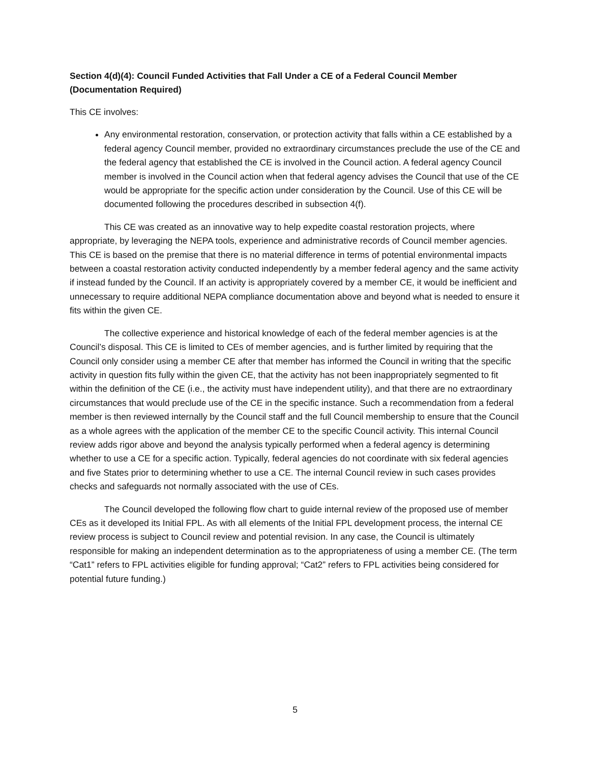Section 4(d)(4): Council Funded Activities that Fall Under a CE of a Federal Council Member (Documentation Required)
This CE involves:
Any environmental restoration, conservation, or protection activity that falls within a CE established by a federal agency Council member, provided no extraordinary circumstances preclude the use of the CE and the federal agency that established the CE is involved in the Council action. A federal agency Council member is involved in the Council action when that federal agency advises the Council that use of the CE would be appropriate for the specific action under consideration by the Council. Use of this CE will be documented following the procedures described in subsection 4(f).
This CE was created as an innovative way to help expedite coastal restoration projects, where appropriate, by leveraging the NEPA tools, experience and administrative records of Council member agencies. This CE is based on the premise that there is no material difference in terms of potential environmental impacts between a coastal restoration activity conducted independently by a member federal agency and the same activity if instead funded by the Council. If an activity is appropriately covered by a member CE, it would be inefficient and unnecessary to require additional NEPA compliance documentation above and beyond what is needed to ensure it fits within the given CE.
The collective experience and historical knowledge of each of the federal member agencies is at the Council’s disposal. This CE is limited to CEs of member agencies, and is further limited by requiring that the Council only consider using a member CE after that member has informed the Council in writing that the specific activity in question fits fully within the given CE, that the activity has not been inappropriately segmented to fit within the definition of the CE (i.e., the activity must have independent utility), and that there are no extraordinary circumstances that would preclude use of the CE in the specific instance. Such a recommendation from a federal member is then reviewed internally by the Council staff and the full Council membership to ensure that the Council as a whole agrees with the application of the member CE to the specific Council activity. This internal Council review adds rigor above and beyond the analysis typically performed when a federal agency is determining whether to use a CE for a specific action. Typically, federal agencies do not coordinate with six federal agencies and five States prior to determining whether to use a CE. The internal Council review in such cases provides checks and safeguards not normally associated with the use of CEs.
The Council developed the following flow chart to guide internal review of the proposed use of member CEs as it developed its Initial FPL. As with all elements of the Initial FPL development process, the internal CE review process is subject to Council review and potential revision. In any case, the Council is ultimately responsible for making an independent determination as to the appropriateness of using a member CE. (The term “Cat1” refers to FPL activities eligible for funding approval; “Cat2” refers to FPL activities being considered for potential future funding.)
5